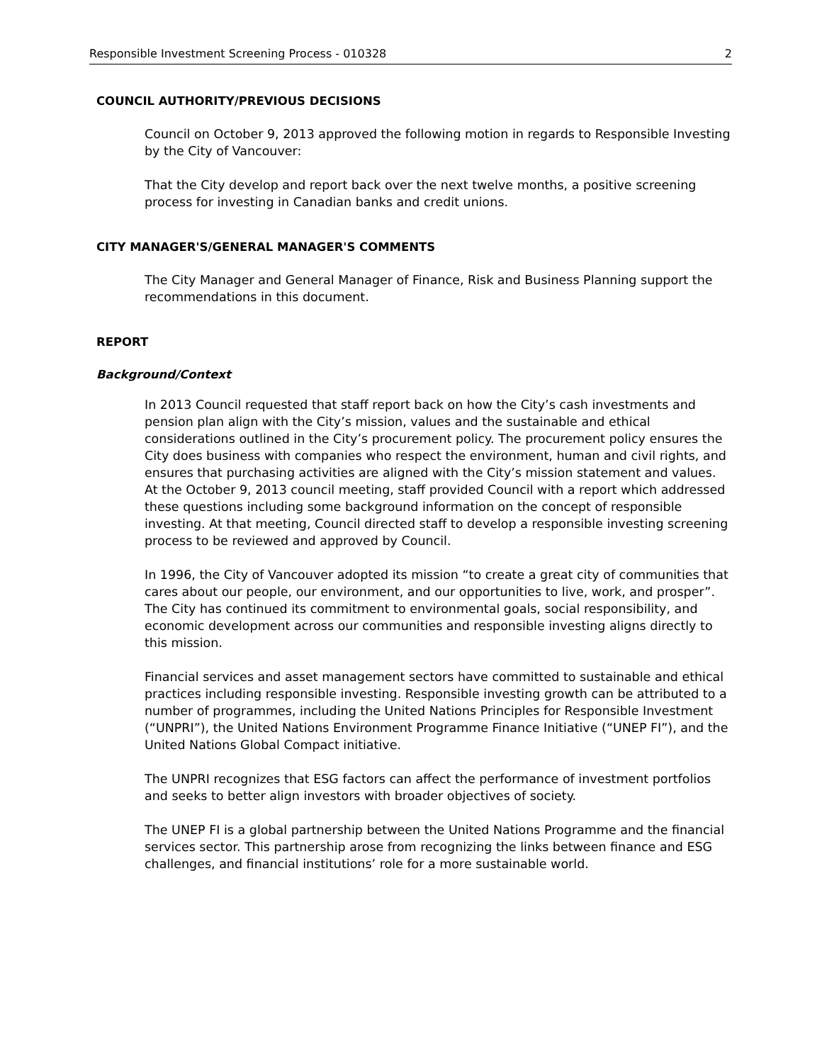Responsible Investment Screening Process - 010328 2
COUNCIL AUTHORITY/PREVIOUS DECISIONS
Council on October 9, 2013 approved the following motion in regards to Responsible Investing by the City of Vancouver:
That the City develop and report back over the next twelve months, a positive screening process for investing in Canadian banks and credit unions.
CITY MANAGER'S/GENERAL MANAGER'S COMMENTS
The City Manager and General Manager of Finance, Risk and Business Planning support the recommendations in this document.
REPORT
Background/Context
In 2013 Council requested that staff report back on how the City’s cash investments and pension plan align with the City’s mission, values and the sustainable and ethical considerations outlined in the City’s procurement policy. The procurement policy ensures the City does business with companies who respect the environment, human and civil rights, and ensures that purchasing activities are aligned with the City’s mission statement and values. At the October 9, 2013 council meeting, staff provided Council with a report which addressed these questions including some background information on the concept of responsible investing. At that meeting, Council directed staff to develop a responsible investing screening process to be reviewed and approved by Council.
In 1996, the City of Vancouver adopted its mission “to create a great city of communities that cares about our people, our environment, and our opportunities to live, work, and prosper”. The City has continued its commitment to environmental goals, social responsibility, and economic development across our communities and responsible investing aligns directly to this mission.
Financial services and asset management sectors have committed to sustainable and ethical practices including responsible investing. Responsible investing growth can be attributed to a number of programmes, including the United Nations Principles for Responsible Investment (“UNPRI”), the United Nations Environment Programme Finance Initiative (“UNEP FI”), and the United Nations Global Compact initiative.
The UNPRI recognizes that ESG factors can affect the performance of investment portfolios and seeks to better align investors with broader objectives of society.
The UNEP FI is a global partnership between the United Nations Programme and the financial services sector. This partnership arose from recognizing the links between finance and ESG challenges, and financial institutions’ role for a more sustainable world.